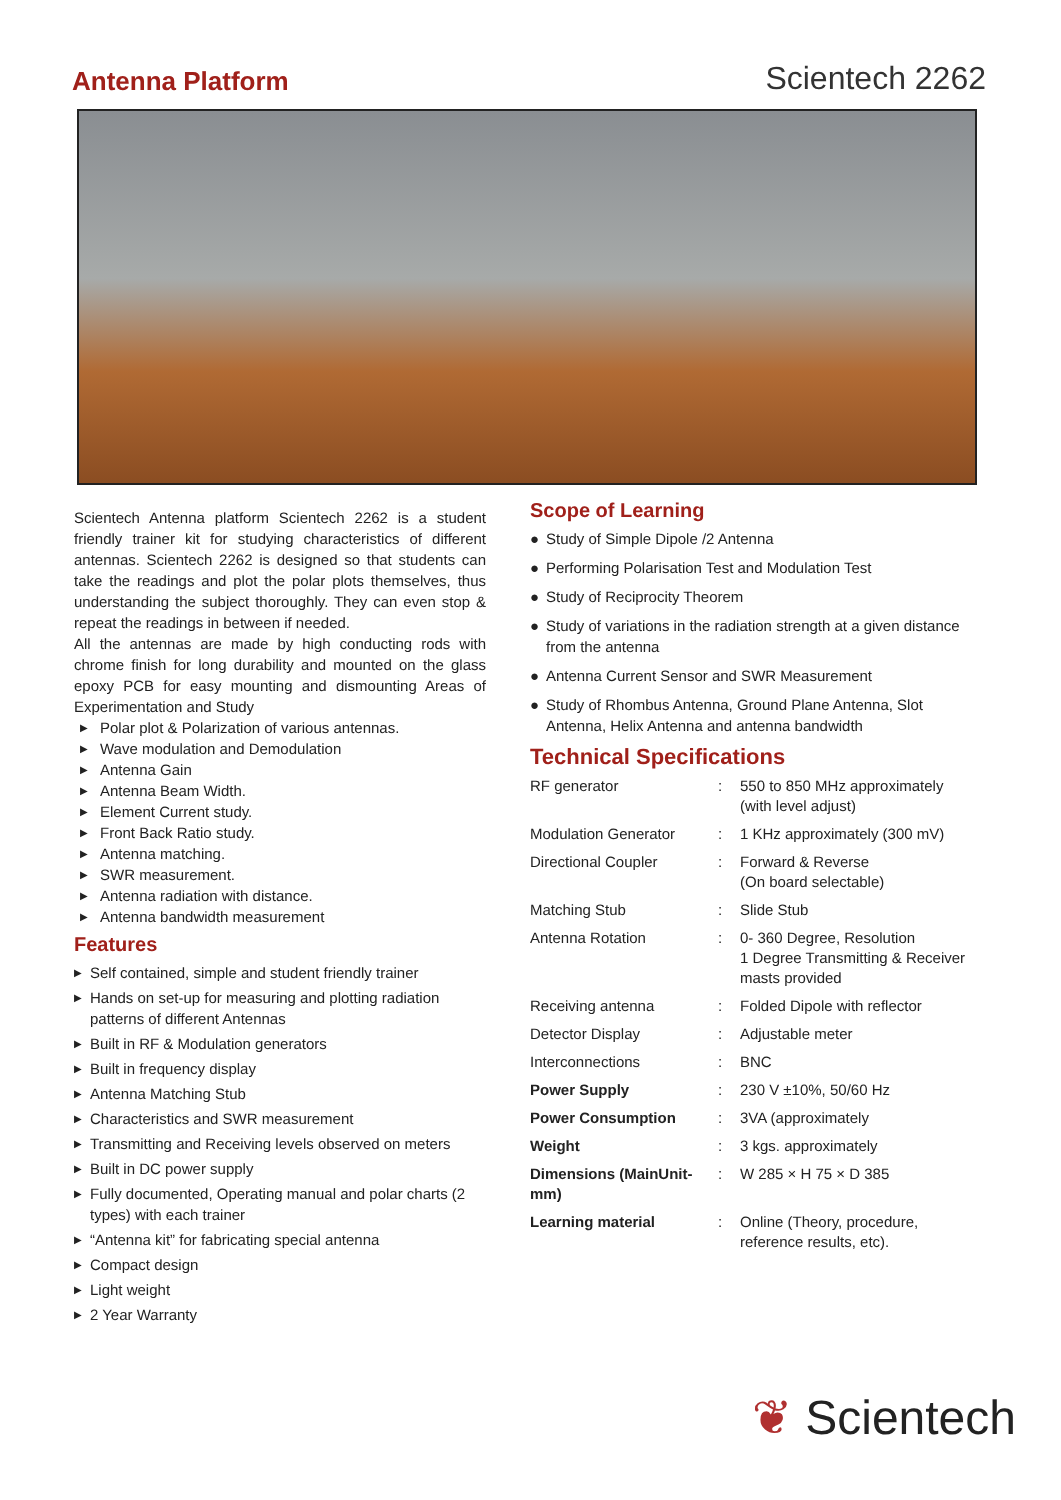Antenna Platform
Scientech 2262
Scientech Antenna platform Scientech 2262 is a student friendly trainer kit for studying characteristics of different antennas. Scientech 2262 is designed so that students can take the readings and plot the polar plots themselves, thus understanding the subject thoroughly. They can even stop & repeat the readings in between if needed.
All the antennas are made by high conducting rods with chrome finish for long durability and mounted on the glass epoxy PCB for easy mounting and dismounting Areas of Experimentation and Study
▶ Polar plot & Polarization of various antennas.
▶ Wave modulation and Demodulation
▶ Antenna Gain
▶ Antenna Beam Width.
▶ Element Current study.
▶ Front Back Ratio study.
▶ Antenna matching.
▶ SWR measurement.
▶ Antenna radiation with distance.
▶ Antenna bandwidth measurement
Features
▶ Self contained, simple and student friendly trainer
▶ Hands on set-up for measuring and plotting radiation patterns of different Antennas
▶ Built in RF & Modulation generators
▶ Built in frequency display
▶ Antenna Matching Stub
▶ Characteristics and SWR measurement
▶ Transmitting and Receiving levels observed on meters
▶ Built in DC power supply
▶ Fully documented, Operating manual and polar charts (2 types) with each trainer
▶ “Antenna kit” for fabricating special antenna
▶ Compact design
▶ Light weight
▶ 2 Year Warranty
Scope of Learning
● Study of Simple Dipole /2 Antenna
● Performing Polarisation Test and Modulation Test
● Study of Reciprocity Theorem
● Study of variations in the radiation strength at a given distance from the antenna
● Antenna Current Sensor and SWR Measurement
● Study of Rhombus Antenna, Ground Plane Antenna, Slot Antenna, Helix Antenna and antenna bandwidth
Technical Specifications
| RF generator | : | 550 to 850 MHz approximately (with level adjust) |
| Modulation Generator | : | 1 KHz approximately (300 mV) |
| Directional Coupler | : | Forward & Reverse (On board selectable) |
| Matching Stub | : | Slide Stub |
| Antenna Rotation | : | 0- 360 Degree, Resolution 1 Degree Transmitting & Receiver masts provided |
| Receiving antenna | : | Folded Dipole with reflector |
| Detector Display | : | Adjustable meter |
| Interconnections | : | BNC |
| Power Supply | : | 230 V ±10%, 50/60 Hz |
| Power Consumption | : | 3VA (approximately |
| Weight | : | 3 kgs. approximately |
| Dimensions (MainUnit-mm) | : | W 285 × H 75 × D 385 |
| Learning material | : | Online (Theory, procedure, reference results, etc). |
❦ Scientech